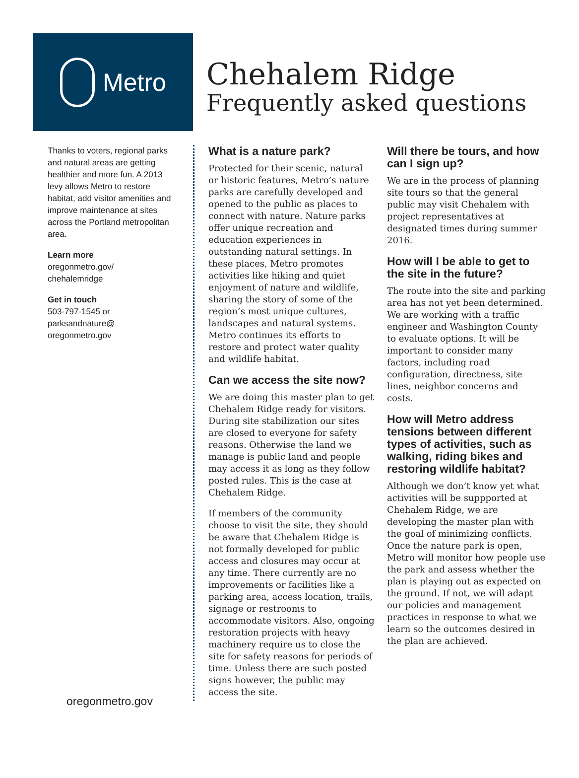Metro
Chehalem Ridge
Frequently asked questions
Thanks to voters, regional parks and natural areas are getting healthier and more fun. A 2013 levy allows Metro to restore habitat, add visitor amenities and improve maintenance at sites across the Portland metropolitan area.
Learn more
oregonmetro.gov/
chehalemridge
Get in touch
503-797-1545 or
parksandnature@
oregonmetro.gov
oregonmetro.gov
What is a nature park?
Protected for their scenic, natural or historic features, Metro’s nature parks are carefully developed and opened to the public as places to connect with nature. Nature parks offer unique recreation and education experiences in outstanding natural settings. In these places, Metro promotes activities like hiking and quiet enjoyment of nature and wildlife, sharing the story of some of the region’s most unique cultures, landscapes and natural systems. Metro continues its efforts to restore and protect water quality and wildlife habitat.
Can we access the site now?
We are doing this master plan to get Chehalem Ridge ready for visitors. During site stabilization our sites are closed to everyone for safety reasons. Otherwise the land we manage is public land and people may access it as long as they follow posted rules. This is the case at Chehalem Ridge.
If members of the community choose to visit the site, they should be aware that Chehalem Ridge is not formally developed for public access and closures may occur at any time. There currently are no improvements or facilities like a parking area, access location, trails, signage or restrooms to accommodate visitors. Also, ongoing restoration projects with heavy machinery require us to close the site for safety reasons for periods of time. Unless there are such posted signs however, the public may access the site.
Will there be tours, and how can I sign up?
We are in the process of planning site tours so that the general public may visit Chehalem with project representatives at designated times during summer 2016.
How will I be able to get to the site in the future?
The route into the site and parking area has not yet been determined. We are working with a traffic engineer and Washington County to evaluate options. It will be important to consider many factors, including road configuration, directness, site lines, neighbor concerns and costs.
How will Metro address tensions between different types of activities, such as walking, riding bikes and restoring wildlife habitat?
Although we don’t know yet what activities will be suppported at Chehalem Ridge, we are developing the master plan with the goal of minimizing conflicts. Once the nature park is open, Metro will monitor how people use the park and assess whether the plan is playing out as expected on the ground. If not, we will adapt our policies and management practices in response to what we learn so the outcomes desired in the plan are achieved.